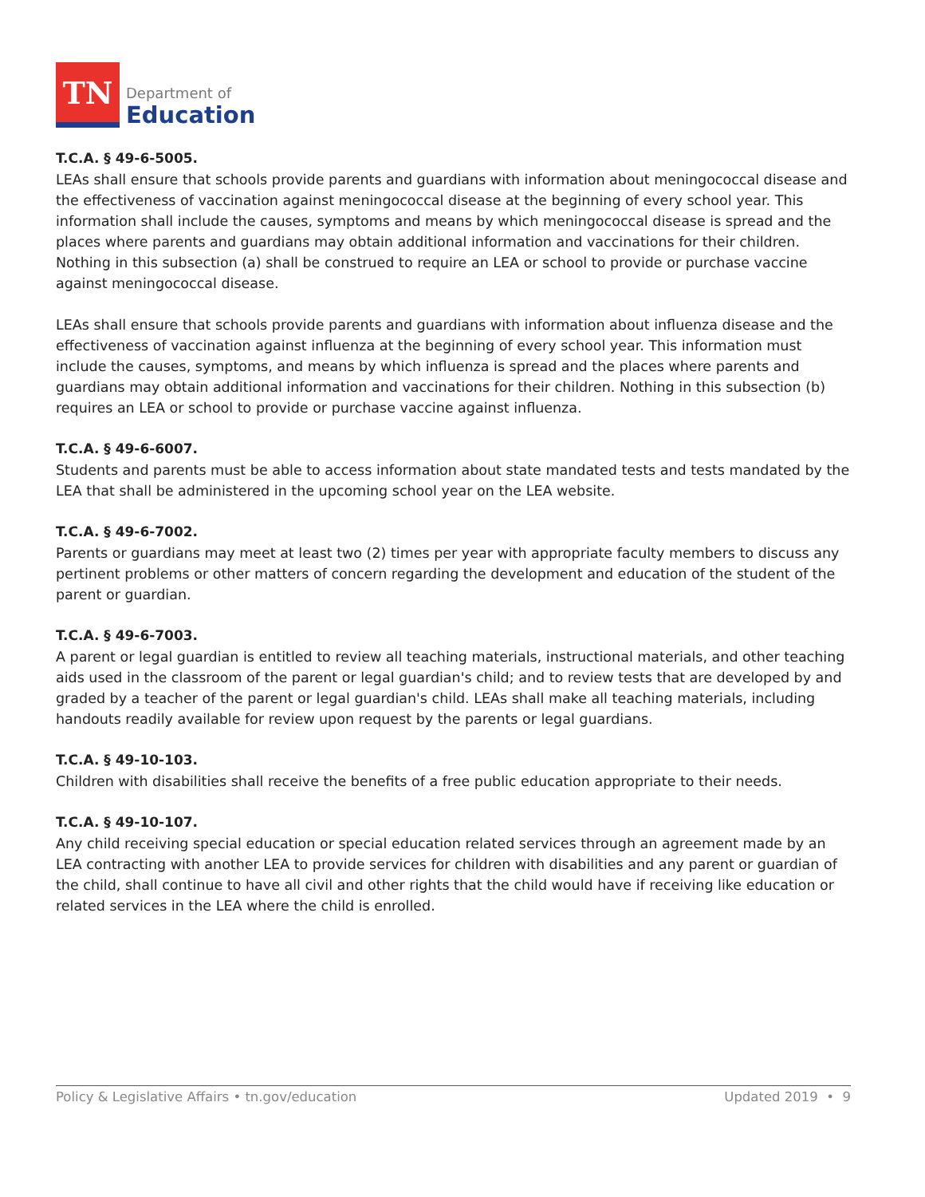TN
Department of
Education
T.C.A. § 49-6-5005.
LEAs shall ensure that schools provide parents and guardians with information about meningococcal disease and the effectiveness of vaccination against meningococcal disease at the beginning of every school year. This information shall include the causes, symptoms and means by which meningococcal disease is spread and the places where parents and guardians may obtain additional information and vaccinations for their children. Nothing in this subsection (a) shall be construed to require an LEA or school to provide or purchase vaccine against meningococcal disease.
LEAs shall ensure that schools provide parents and guardians with information about influenza disease and the effectiveness of vaccination against influenza at the beginning of every school year. This information must include the causes, symptoms, and means by which influenza is spread and the places where parents and guardians may obtain additional information and vaccinations for their children. Nothing in this subsection (b) requires an LEA or school to provide or purchase vaccine against influenza.
T.C.A. § 49-6-6007.
Students and parents must be able to access information about state mandated tests and tests mandated by the LEA that shall be administered in the upcoming school year on the LEA website.
T.C.A. § 49-6-7002.
Parents or guardians may meet at least two (2) times per year with appropriate faculty members to discuss any pertinent problems or other matters of concern regarding the development and education of the student of the parent or guardian.
T.C.A. § 49-6-7003.
A parent or legal guardian is entitled to review all teaching materials, instructional materials, and other teaching aids used in the classroom of the parent or legal guardian's child; and to review tests that are developed by and graded by a teacher of the parent or legal guardian's child. LEAs shall make all teaching materials, including handouts readily available for review upon request by the parents or legal guardians.
T.C.A. § 49-10-103.
Children with disabilities shall receive the benefits of a free public education appropriate to their needs.
T.C.A. § 49-10-107.
Any child receiving special education or special education related services through an agreement made by an LEA contracting with another LEA to provide services for children with disabilities and any parent or guardian of the child, shall continue to have all civil and other rights that the child would have if receiving like education or related services in the LEA where the child is enrolled.
Policy & Legislative Affairs • tn.gov/education Updated 2019 • 9